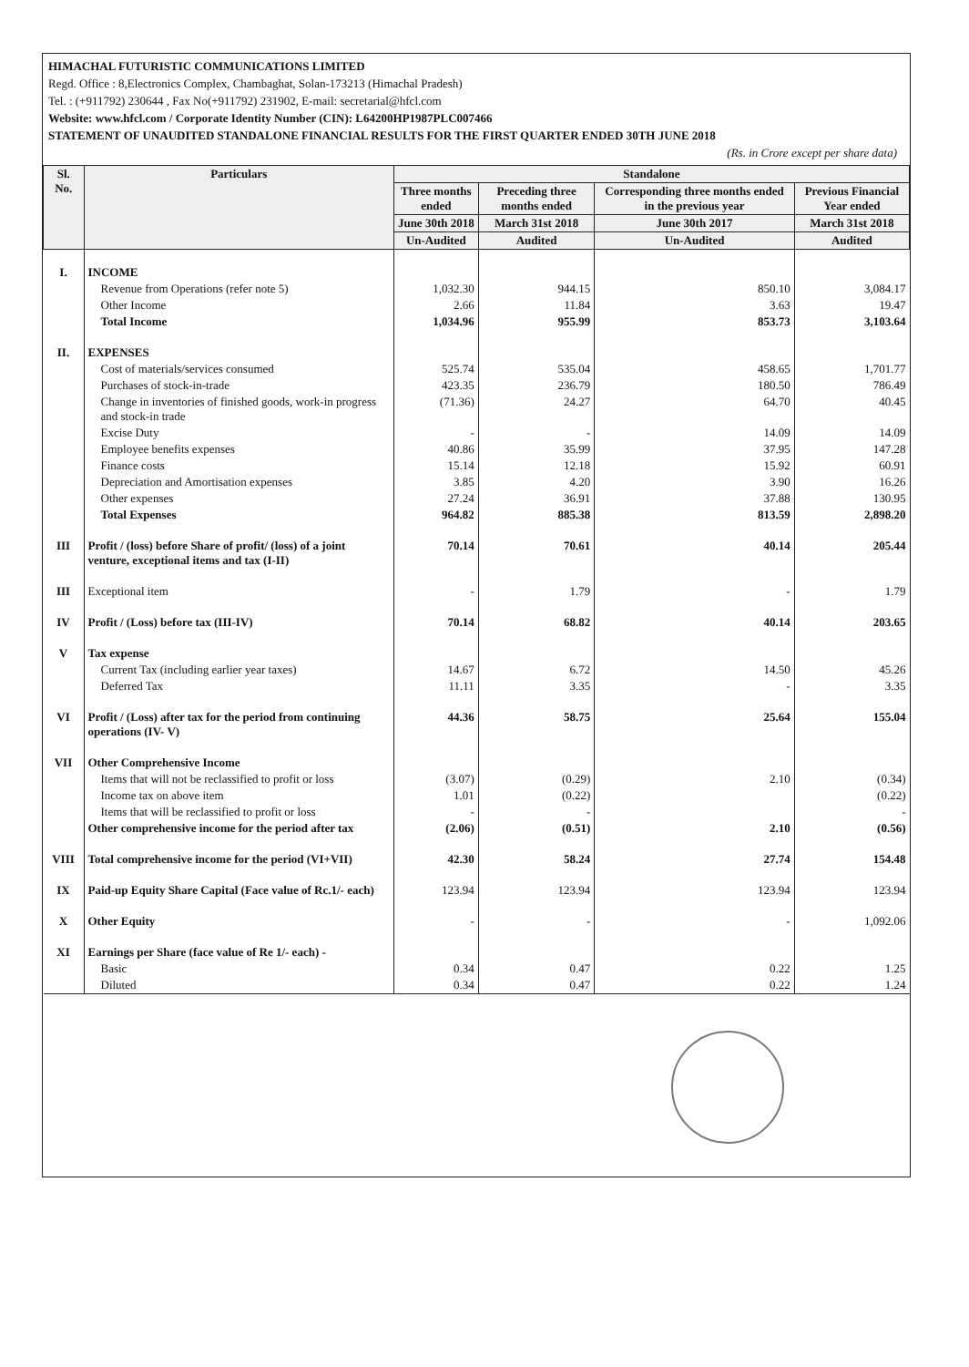HIMACHAL FUTURISTIC COMMUNICATIONS LIMITED
Regd. Office : 8,Electronics Complex, Chambaghat, Solan-173213 (Himachal Pradesh)
Tel. : (+911792) 230644 , Fax No(+911792) 231902, E-mail: secretarial@hfcl.com
Website: www.hfcl.com / Corporate Identity Number (CIN): L64200HP1987PLC007466
STATEMENT OF UNAUDITED STANDALONE FINANCIAL RESULTS FOR THE FIRST QUARTER ENDED 30TH JUNE 2018
(Rs. in Crore except per share data)
| Sl. No. | Particulars | Standalone | | | |
| --- | --- | --- | --- | --- | --- |
| | | Three months ended | Preceding three months ended | Corresponding three months ended in the previous year | Previous Financial Year ended |
| | | June 30th 2018 | March 31st 2018 | June 30th 2017 | March 31st 2018 |
| | | Un-Audited | Audited | Un-Audited | Audited |
| I. | INCOME | | | | |
| | Revenue from Operations (refer note 5) | 1,032.30 | 944.15 | 850.10 | 3,084.17 |
| | Other Income | 2.66 | 11.84 | 3.63 | 19.47 |
| | Total Income | 1,034.96 | 955.99 | 853.73 | 3,103.64 |
| II. | EXPENSES | | | | |
| | Cost of materials/services consumed | 525.74 | 535.04 | 458.65 | 1,701.77 |
| | Purchases of stock-in-trade | 423.35 | 236.79 | 180.50 | 786.49 |
| | Change in inventories of finished goods, work-in progress and stock-in trade | (71.36) | 24.27 | 64.70 | 40.45 |
| | Excise Duty | - | - | 14.09 | 14.09 |
| | Employee benefits expenses | 40.86 | 35.99 | 37.95 | 147.28 |
| | Finance costs | 15.14 | 12.18 | 15.92 | 60.91 |
| | Depreciation and Amortisation expenses | 3.85 | 4.20 | 3.90 | 16.26 |
| | Other expenses | 27.24 | 36.91 | 37.88 | 130.95 |
| | Total Expenses | 964.82 | 885.38 | 813.59 | 2,898.20 |
| III | Profit / (loss) before Share of profit/ (loss) of a joint venture, exceptional items and tax (I-II) | 70.14 | 70.61 | 40.14 | 205.44 |
| III | Exceptional item | - | 1.79 | - | 1.79 |
| IV | Profit / (Loss) before tax (III-IV) | 70.14 | 68.82 | 40.14 | 203.65 |
| V | Tax expense | | | | |
| | Current Tax (including earlier year taxes) | 14.67 | 6.72 | 14.50 | 45.26 |
| | Deferred Tax | 11.11 | 3.35 | - | 3.35 |
| VI | Profit / (Loss) after tax for the period from continuing operations (IV- V) | 44.36 | 58.75 | 25.64 | 155.04 |
| VII | Other Comprehensive Income | | | | |
| | Items that will not be reclassified to profit or loss | (3.07) | (0.29) | 2.10 | (0.34) |
| | Income tax on above item | 1.01 | (0.22) | | (0.22) |
| | Items that will be reclassified to profit or loss | - | - | | - |
| | Other comprehensive income for the period after tax | (2.06) | (0.51) | 2.10 | (0.56) |
| VIII | Total comprehensive income for the period (VI+VII) | 42.30 | 58.24 | 27.74 | 154.48 |
| IX | Paid-up Equity Share Capital (Face value of Rc.1/- each) | 123.94 | 123.94 | 123.94 | 123.94 |
| X | Other Equity | - | - | - | 1,092.06 |
| XI | Earnings per Share (face value of Re 1/- each) - | | | | |
| | Basic | 0.34 | 0.47 | 0.22 | 1.25 |
| | Diluted | 0.34 | 0.47 | 0.22 | 1.24 |